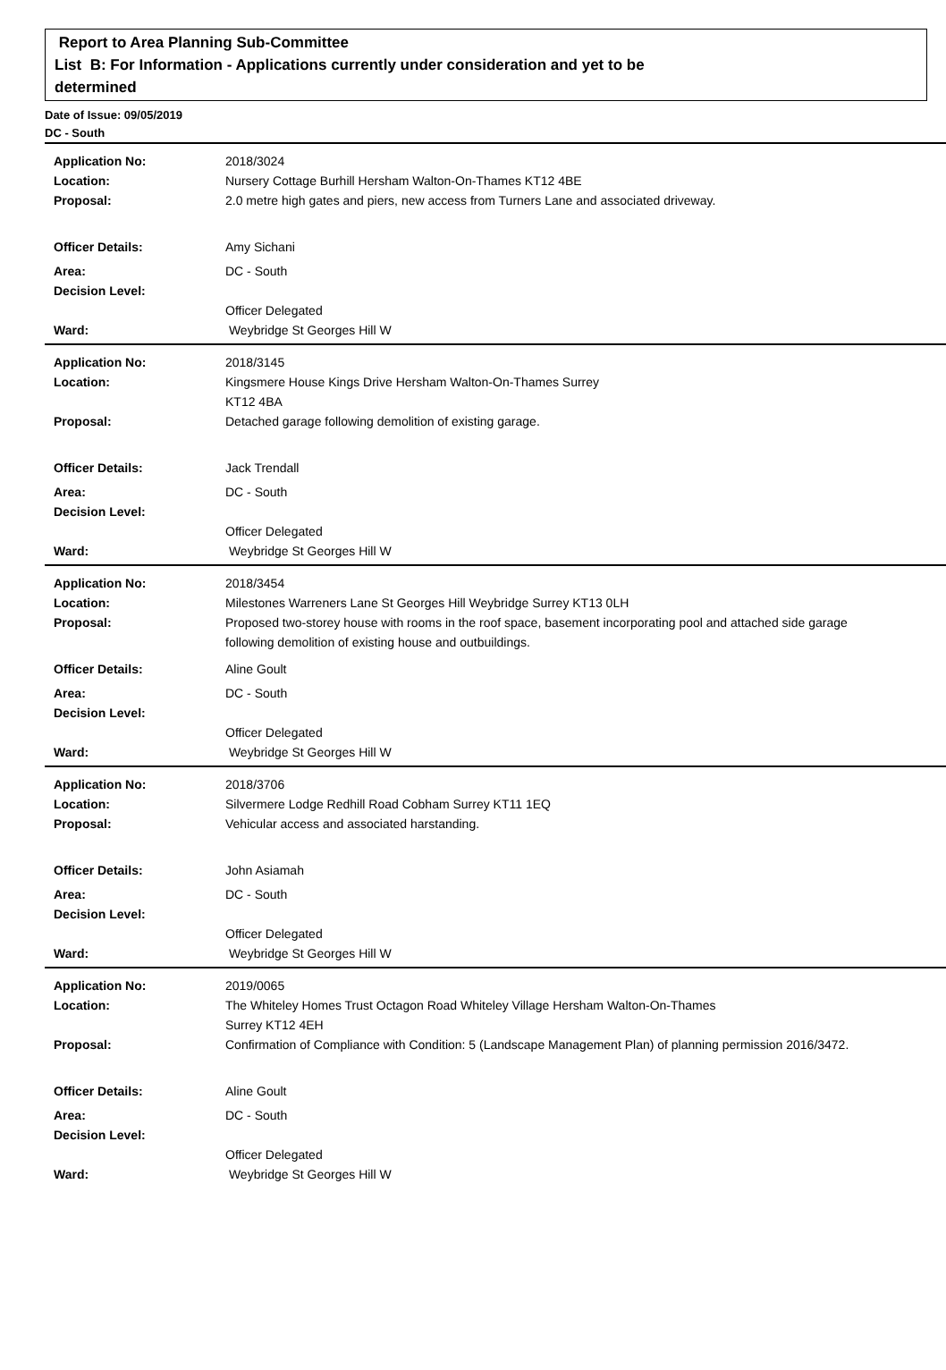Report to Area Planning Sub-Committee
List B: For Information - Applications currently under consideration and yet to be
determined
Date of Issue: 09/05/2019
DC - South
Application No: 2018/3024
Location: Nursery Cottage Burhill Hersham Walton-On-Thames KT12 4BE
Proposal: 2.0 metre high gates and piers, new access from Turners Lane and associated driveway.
Officer Details: Amy Sichani
Area: DC - South
Decision Level:
Officer Delegated
Ward: Weybridge St Georges Hill W
Application No: 2018/3145
Location: Kingsmere House Kings Drive Hersham Walton-On-Thames Surrey
KT12 4BA
Proposal: Detached garage following demolition of existing garage.
Officer Details: Jack Trendall
Area: DC - South
Decision Level:
Officer Delegated
Ward: Weybridge St Georges Hill W
Application No: 2018/3454
Location: Milestones Warreners Lane St Georges Hill Weybridge Surrey KT13 0LH
Proposal: Proposed two-storey house with rooms in the roof space, basement incorporating pool and attached side garage following demolition of existing house and outbuildings.
Officer Details: Aline Goult
Area: DC - South
Decision Level:
Officer Delegated
Ward: Weybridge St Georges Hill W
Application No: 2018/3706
Location: Silvermere Lodge Redhill Road Cobham Surrey KT11 1EQ
Proposal: Vehicular access and associated harstanding.
Officer Details: John Asiamah
Area: DC - South
Decision Level:
Officer Delegated
Ward: Weybridge St Georges Hill W
Application No: 2019/0065
Location: The Whiteley Homes Trust Octagon Road Whiteley Village Hersham Walton-On-Thames
Surrey KT12 4EH
Proposal: Confirmation of Compliance with Condition: 5 (Landscape Management Plan) of planning permission 2016/3472.
Officer Details: Aline Goult
Area: DC - South
Decision Level:
Officer Delegated
Ward: Weybridge St Georges Hill W